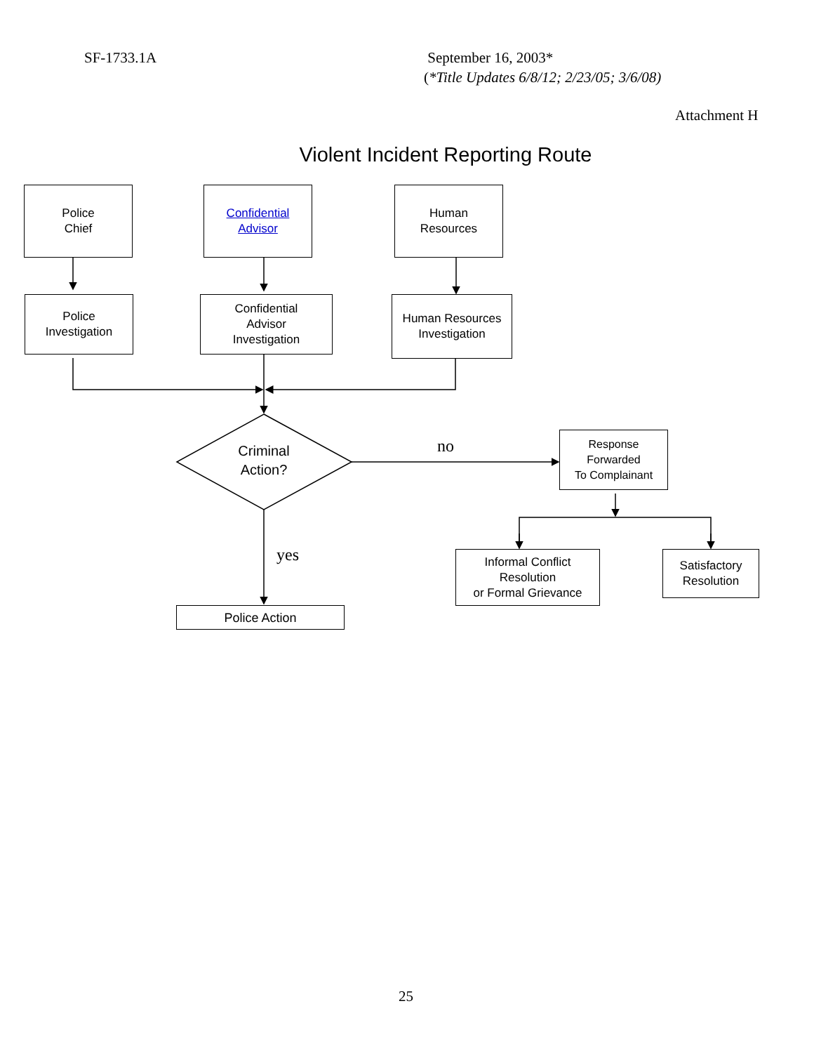SF-1733.1A
September 16, 2003*
(*Title Updates 6/8/12; 2/23/05; 3/6/08)
Attachment H
Violent Incident Reporting Route
Police
Chief
Confidential
Advisor
Human
Resources
Police
Investigation
Confidential
Advisor
Investigation
Human Resources
Investigation
Criminal
Action?
no
yes
Response
Forwarded
To Complainant
Informal Conflict
Resolution
or Formal Grievance
Satisfactory
Resolution
Police Action
25